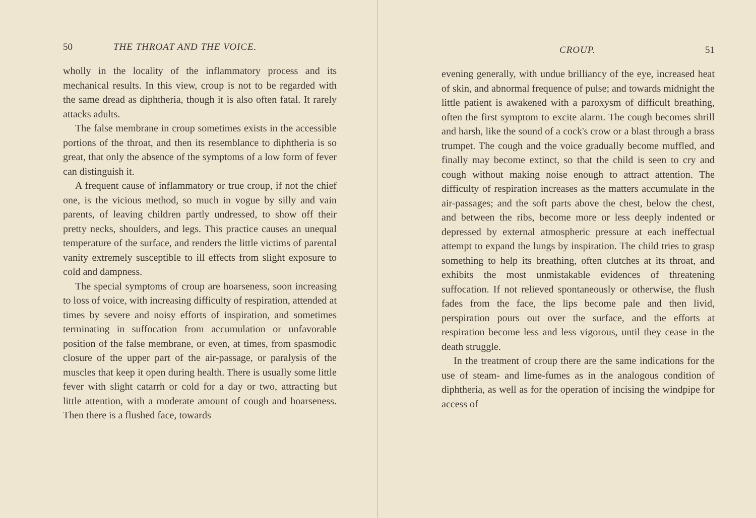50 THE THROAT AND THE VOICE.
wholly in the locality of the inflammatory process and its mechanical results. In this view, croup is not to be regarded with the same dread as diphtheria, though it is also often fatal. It rarely attacks adults.
The false membrane in croup sometimes exists in the accessible portions of the throat, and then its re­semblance to diphtheria is so great, that only the absence of the symptoms of a low form of fever can distinguish it.
A frequent cause of inflammatory or true croup, if not the chief one, is the vicious method, so much in vogue by silly and vain parents, of leaving chil­dren partly undressed, to show off their pretty necks, shoulders, and legs. This practice causes an unequal temperature of the surface, and renders the little vic­tims of parental vanity extremely susceptible to ill effects from slight exposure to cold and dampness.
The special symptoms of croup are hoarseness, soon increasing to loss of voice, with increasing difficulty of respiration, attended at times by severe and noisy efforts of inspiration, and sometimes terminating in suffocation from accumulation or unfavorable position of the false membrane, or even, at times, from spas­modic closure of the upper part of the air-passage, or paralysis of the muscles that keep it open during health. There is usually some little fever with slight catarrh or cold for a day or two, attracting but little attention, with a moderate amount of cough and hoarseness. Then there is a flushed face, towards
CROUP. 51
evening generally, with undue brilliancy of the eye, increased heat of skin, and abnormal frequence of pulse; and towards midnight the little patient is awakened with a paroxysm of difficult breathing, often the first symptom to excite alarm. The cough becomes shrill and harsh, like the sound of a cock's crow or a blast through a brass trumpet. The cough and the voice gradually become muffled, and finally may become extinct, so that the child is seen to cry and cough without making noise enough to attract attention. The difficulty of respiration increases as the matters accumulate in the air-passages; and the soft parts above the chest, below the chest, and between the ribs, become more or less deeply in­dented or depressed by external atmospheric pressure at each ineffectual attempt to expand the lungs by inspiration. The child tries to grasp something to help its breathing, often clutches at its throat, and exhibits the most unmistakable evidences of threaten­ing suffocation. If not relieved spontaneously or otherwise, the flush fades from the face, the lips become pale and then livid, perspiration pours out over the surface, and the efforts at respiration become less and less vigorous, until they cease in the death struggle.
In the treatment of croup there are the same in­dications for the use of steam- and lime-fumes as in the analogous condition of diphtheria, as well as for the operation of incising the windpipe for access of